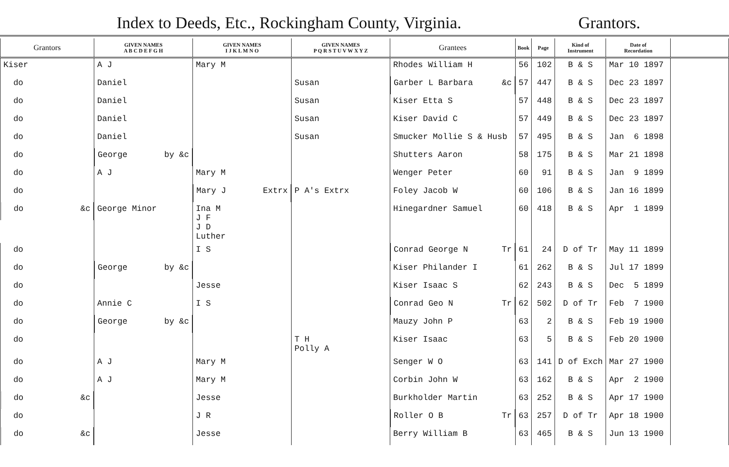Index to Deeds, Etc., Rockingham County, Virginia.
Grantors.
| Grantors | GIVEN NAMES A B C D E F G H | GIVEN NAMES I J K L M N O | GIVEN NAMES P Q R S T U V W X Y Z | Grantees | Book | Page | Kind of Instrument | Date of Recordation | |
| --- | --- | --- | --- | --- | --- | --- | --- | --- | --- |
| Kiser | A J | Mary M | | Rhodes William H | 56 | 102 | B & S | Mar 10 1897 | |
| do | Daniel | | Susan | Garber L Barbara &c | 57 | 447 | B & S | Dec 23 1897 | |
| do | Daniel | | Susan | Kiser Etta S | 57 | 448 | B & S | Dec 23 1897 | |
| do | Daniel | | Susan | Kiser David C | 57 | 449 | B & S | Dec 23 1897 | |
| do | Daniel | | Susan | Smucker Mollie S & Husb | 57 | 495 | B & S | Jan 6 1898 | |
| do | George by &c | | | Shutters Aaron | 58 | 175 | B & S | Mar 21 1898 | |
| do | A J | Mary M | | Wenger Peter | 60 | 91 | B & S | Jan 9 1899 | |
| do | | Mary J Extrx | P A's Extrx | Foley Jacob W | 60 | 106 | B & S | Jan 16 1899 | |
| do &c | George Minor | Ina M J F J D Luther | | Hinegardner Samuel | 60 | 418 | B & S | Apr 1 1899 | |
| do | | I S | | Conrad George N Tr | 61 | 24 | D of Tr | May 11 1899 | |
| do | George by &c | | | Kiser Philander I | 61 | 262 | B & S | Jul 17 1899 | |
| do | | Jesse | | Kiser Isaac S | 62 | 243 | B & S | Dec 5 1899 | |
| do | Annie C | I S | | Conrad Geo N Tr | 62 | 502 | D of Tr | Feb 7 1900 | |
| do | George by &c | | | Mauzy John P | 63 | 2 | B & S | Feb 19 1900 | |
| do | | | T H Polly A | Kiser Isaac | 63 | 5 | B & S | Feb 20 1900 | |
| do | A J | Mary M | | Senger W O | 63 | 141 | D of Exch | Mar 27 1900 | |
| do | A J | Mary M | | Corbin John W | 63 | 162 | B & S | Apr 2 1900 | |
| do &c | | Jesse | | Burkholder Martin | 63 | 252 | B & S | Apr 17 1900 | |
| do | | J R | | Roller O B Tr | 63 | 257 | D of Tr | Apr 18 1900 | |
| do &c | | Jesse | | Berry William B | 63 | 465 | B & S | Jun 13 1900 | |